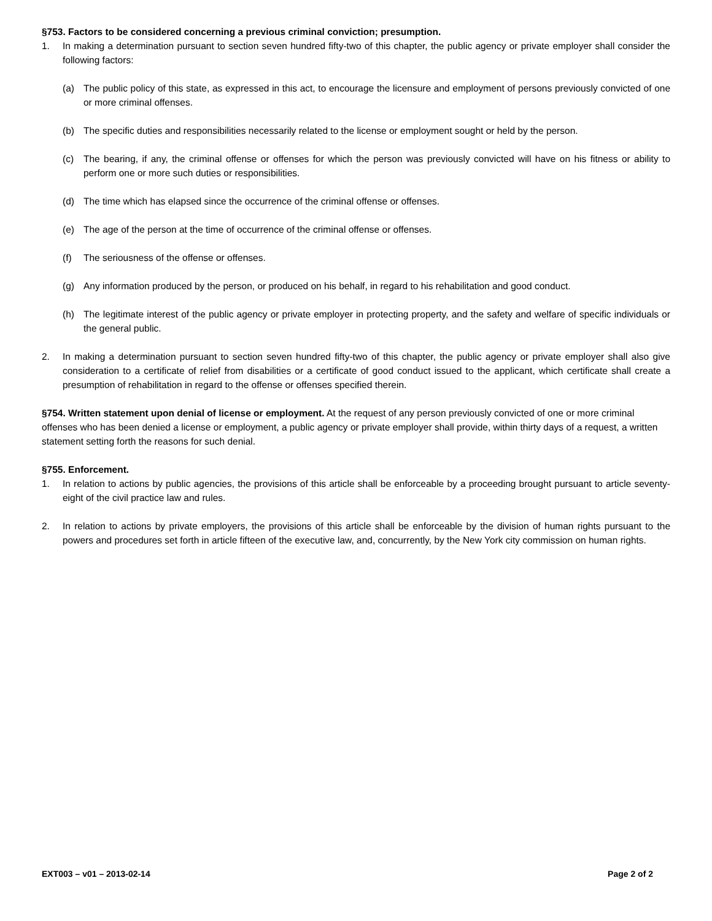§753. Factors to be considered concerning a previous criminal conviction; presumption.
1. In making a determination pursuant to section seven hundred fifty-two of this chapter, the public agency or private employer shall consider the following factors:
(a) The public policy of this state, as expressed in this act, to encourage the licensure and employment of persons previously convicted of one or more criminal offenses.
(b) The specific duties and responsibilities necessarily related to the license or employment sought or held by the person.
(c) The bearing, if any, the criminal offense or offenses for which the person was previously convicted will have on his fitness or ability to perform one or more such duties or responsibilities.
(d) The time which has elapsed since the occurrence of the criminal offense or offenses.
(e) The age of the person at the time of occurrence of the criminal offense or offenses.
(f) The seriousness of the offense or offenses.
(g) Any information produced by the person, or produced on his behalf, in regard to his rehabilitation and good conduct.
(h) The legitimate interest of the public agency or private employer in protecting property, and the safety and welfare of specific individuals or the general public.
2. In making a determination pursuant to section seven hundred fifty-two of this chapter, the public agency or private employer shall also give consideration to a certificate of relief from disabilities or a certificate of good conduct issued to the applicant, which certificate shall create a presumption of rehabilitation in regard to the offense or offenses specified therein.
§754. Written statement upon denial of license or employment. At the request of any person previously convicted of one or more criminal offenses who has been denied a license or employment, a public agency or private employer shall provide, within thirty days of a request, a written statement setting forth the reasons for such denial.
§755. Enforcement.
1. In relation to actions by public agencies, the provisions of this article shall be enforceable by a proceeding brought pursuant to article seventy-eight of the civil practice law and rules.
2. In relation to actions by private employers, the provisions of this article shall be enforceable by the division of human rights pursuant to the powers and procedures set forth in article fifteen of the executive law, and, concurrently, by the New York city commission on human rights.
EXT003 – v01 – 2013-02-14 Page 2 of 2